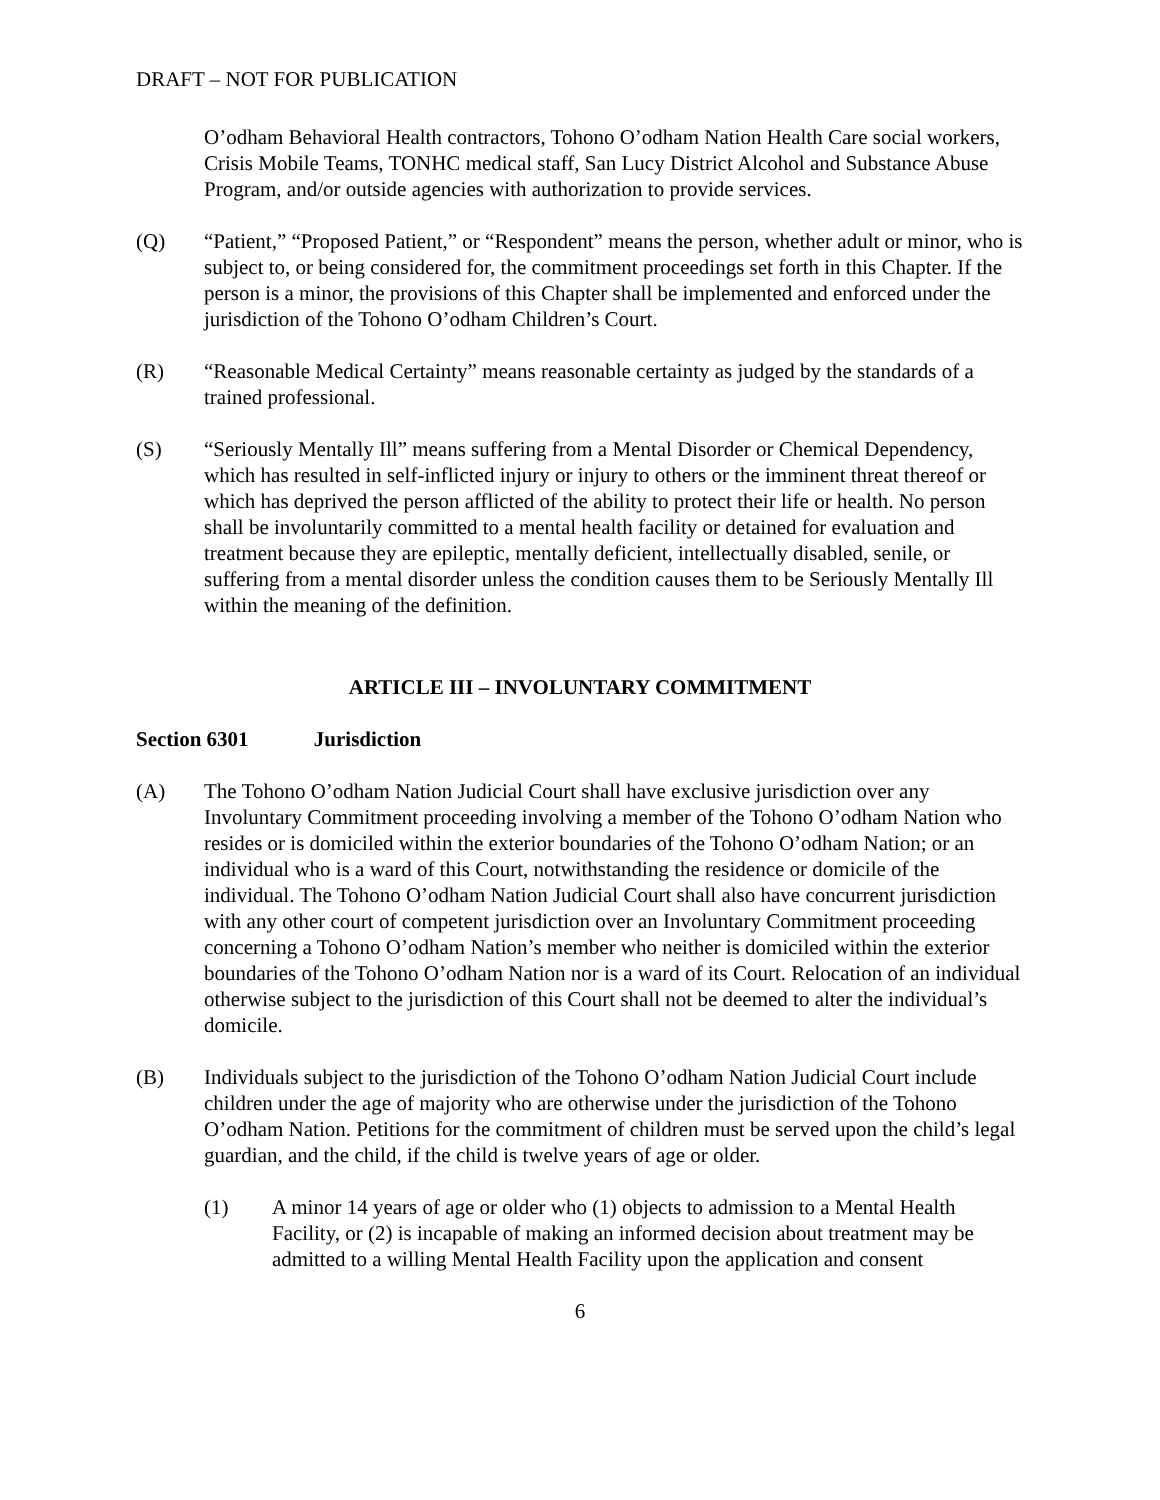DRAFT – NOT FOR PUBLICATION
O’odham Behavioral Health contractors, Tohono O’odham Nation Health Care social workers, Crisis Mobile Teams, TONHC medical staff, San Lucy District Alcohol and Substance Abuse Program, and/or outside agencies with authorization to provide services.
(Q) “Patient,” “Proposed Patient,” or “Respondent” means the person, whether adult or minor, who is subject to, or being considered for, the commitment proceedings set forth in this Chapter. If the person is a minor, the provisions of this Chapter shall be implemented and enforced under the jurisdiction of the Tohono O’odham Children’s Court.
(R) “Reasonable Medical Certainty” means reasonable certainty as judged by the standards of a trained professional.
(S) “Seriously Mentally Ill” means suffering from a Mental Disorder or Chemical Dependency, which has resulted in self-inflicted injury or injury to others or the imminent threat thereof or which has deprived the person afflicted of the ability to protect their life or health. No person shall be involuntarily committed to a mental health facility or detained for evaluation and treatment because they are epileptic, mentally deficient, intellectually disabled, senile, or suffering from a mental disorder unless the condition causes them to be Seriously Mentally Ill within the meaning of the definition.
ARTICLE III – INVOLUNTARY COMMITMENT
Section 6301 Jurisdiction
(A) The Tohono O’odham Nation Judicial Court shall have exclusive jurisdiction over any Involuntary Commitment proceeding involving a member of the Tohono O’odham Nation who resides or is domiciled within the exterior boundaries of the Tohono O’odham Nation; or an individual who is a ward of this Court, notwithstanding the residence or domicile of the individual. The Tohono O’odham Nation Judicial Court shall also have concurrent jurisdiction with any other court of competent jurisdiction over an Involuntary Commitment proceeding concerning a Tohono O’odham Nation’s member who neither is domiciled within the exterior boundaries of the Tohono O’odham Nation nor is a ward of its Court. Relocation of an individual otherwise subject to the jurisdiction of this Court shall not be deemed to alter the individual’s domicile.
(B) Individuals subject to the jurisdiction of the Tohono O’odham Nation Judicial Court include children under the age of majority who are otherwise under the jurisdiction of the Tohono O’odham Nation. Petitions for the commitment of children must be served upon the child’s legal guardian, and the child, if the child is twelve years of age or older.
(1) A minor 14 years of age or older who (1) objects to admission to a Mental Health Facility, or (2) is incapable of making an informed decision about treatment may be admitted to a willing Mental Health Facility upon the application and consent
6